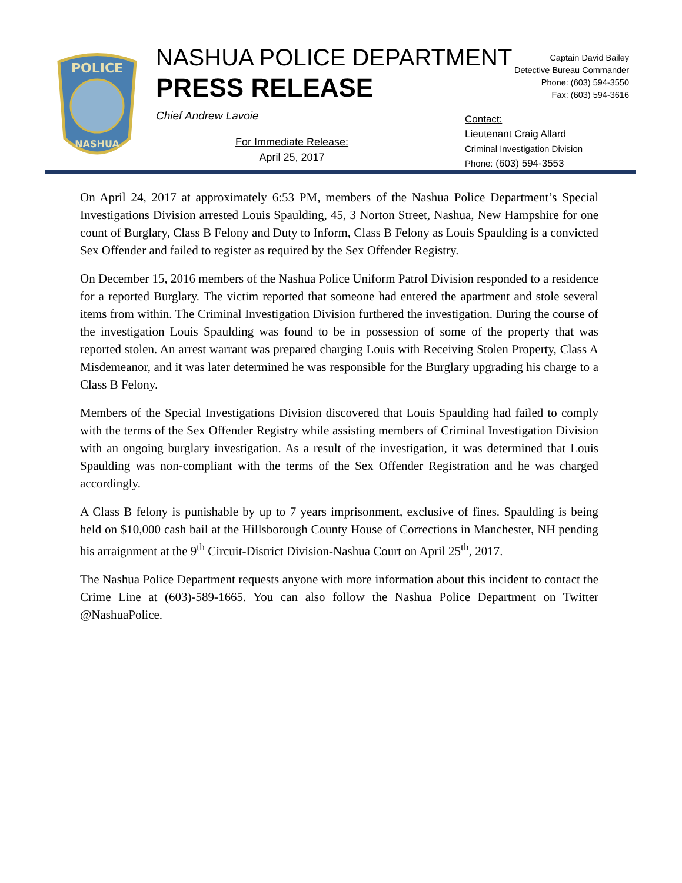POLICE
NASHUA
NASHUA POLICE DEPARTMENT
PRESS RELEASE
Chief Andrew Lavoie
For Immediate Release:
April 25, 2017
Captain David Bailey
Detective Bureau Commander
Phone: (603) 594-3550
Fax: (603) 594-3616
Contact:
Lieutenant Craig Allard
Criminal Investigation Division
Phone: (603) 594-3553
On April 24, 2017 at approximately 6:53 PM, members of the Nashua Police Department’s Special Investigations Division arrested Louis Spaulding, 45, 3 Norton Street, Nashua, New Hampshire for one count of Burglary, Class B Felony and Duty to Inform, Class B Felony as Louis Spaulding is a convicted Sex Offender and failed to register as required by the Sex Offender Registry.
On December 15, 2016 members of the Nashua Police Uniform Patrol Division responded to a residence for a reported Burglary. The victim reported that someone had entered the apartment and stole several items from within. The Criminal Investigation Division furthered the investigation. During the course of the investigation Louis Spaulding was found to be in possession of some of the property that was reported stolen. An arrest warrant was prepared charging Louis with Receiving Stolen Property, Class A Misdemeanor, and it was later determined he was responsible for the Burglary upgrading his charge to a Class B Felony.
Members of the Special Investigations Division discovered that Louis Spaulding had failed to comply with the terms of the Sex Offender Registry while assisting members of Criminal Investigation Division with an ongoing burglary investigation. As a result of the investigation, it was determined that Louis Spaulding was non-compliant with the terms of the Sex Offender Registration and he was charged accordingly.
A Class B felony is punishable by up to 7 years imprisonment, exclusive of fines. Spaulding is being held on $10,000 cash bail at the Hillsborough County House of Corrections in Manchester, NH pending his arraignment at the 9<sup>th</sup> Circuit-District Division-Nashua Court on April 25<sup>th</sup>, 2017.
The Nashua Police Department requests anyone with more information about this incident to contact the Crime Line at (603)-589-1665. You can also follow the Nashua Police Department on Twitter @NashuaPolice.